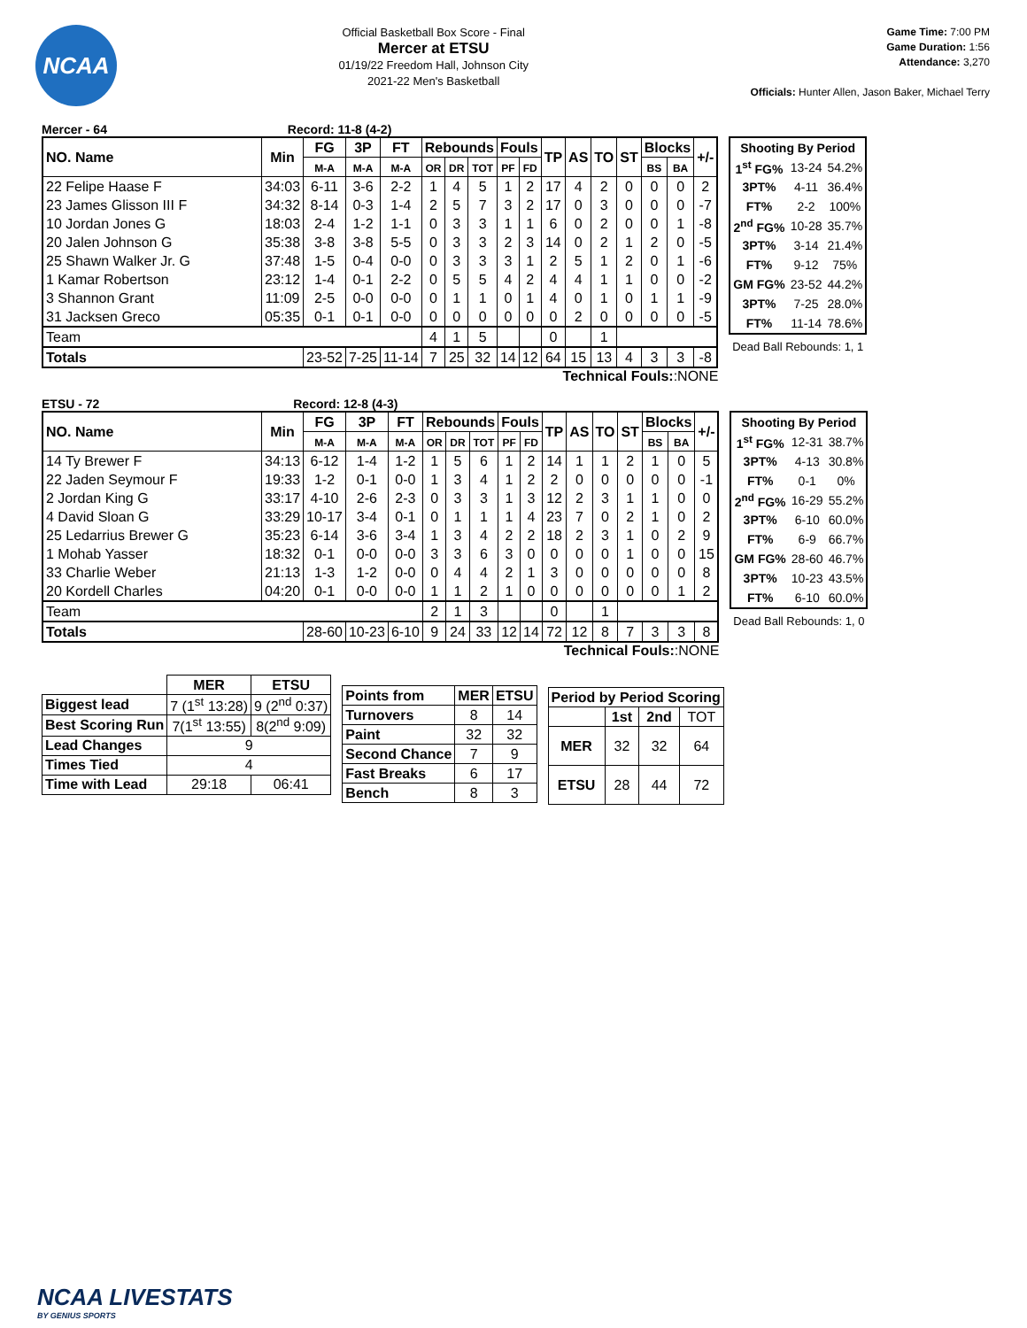NCAA
Official Basketball Box Score - Final
Mercer at ETSU
01/19/22 Freedom Hall, Johnson City
2021-22 Men's Basketball
Game Time: 7:00 PM
Game Duration: 1:56
Attendance: 3,270
Officials: Hunter Allen, Jason Baker, Michael Terry
Mercer - 64 Record: 11-8 (4-2)
| NO. Name | Min | FG | 3P | FT | Rebounds | | | Fouls | | TP | AS | TO | ST | Blocks | | +/- |
| --- | --- | --- | --- | --- | --- | --- | --- | --- | --- | --- | --- | --- | --- | --- | --- | --- |
| | | M-A | M-A | M-A | OR | DR | TOT | PF | FD | | | | | BS | BA | |
| 22 Felipe Haase F | 34:03 | 6-11 | 3-6 | 2-2 | 1 | 4 | 5 | 1 | 2 | 17 | 4 | 2 | 0 | 0 | 0 | 2 |
| 23 James Glisson III F | 34:32 | 8-14 | 0-3 | 1-4 | 2 | 5 | 7 | 3 | 2 | 17 | 0 | 3 | 0 | 0 | 0 | -7 |
| 10 Jordan Jones G | 18:03 | 2-4 | 1-2 | 1-1 | 0 | 3 | 3 | 1 | 1 | 6 | 0 | 2 | 0 | 0 | 1 | -8 |
| 20 Jalen Johnson G | 35:38 | 3-8 | 3-8 | 5-5 | 0 | 3 | 3 | 2 | 3 | 14 | 0 | 2 | 1 | 2 | 0 | -5 |
| 25 Shawn Walker Jr. G | 37:48 | 1-5 | 0-4 | 0-0 | 0 | 3 | 3 | 3 | 1 | 2 | 5 | 1 | 2 | 0 | 1 | -6 |
| 1 Kamar Robertson | 23:12 | 1-4 | 0-1 | 2-2 | 0 | 5 | 5 | 4 | 2 | 4 | 4 | 1 | 1 | 0 | 0 | -2 |
| 3 Shannon Grant | 11:09 | 2-5 | 0-0 | 0-0 | 0 | 1 | 1 | 0 | 1 | 4 | 0 | 1 | 0 | 1 | 1 | -9 |
| 31 Jacksen Greco | 05:35 | 0-1 | 0-1 | 0-0 | 0 | 0 | 0 | 0 | 0 | 0 | 2 | 0 | 0 | 0 | 0 | -5 |
| Team | | | | | 4 | 1 | 5 | | | 0 | | 1 | | | | |
| Totals | | 23-52 | 7-25 | 11-14 | 7 | 25 | 32 | 14 | 12 | 64 | 15 | 13 | 4 | 3 | 3 | -8 |
Technical Fouls::NONE
| Shooting By Period | | |
| 1<sup>st</sup> FG% | 13-24 | 54.2% |
| 3PT% | 4-11 | 36.4% |
| FT% | 2-2 | 100% |
| 2<sup>nd</sup> FG% | 10-28 | 35.7% |
| 3PT% | 3-14 | 21.4% |
| FT% | 9-12 | 75% |
| GM FG% | 23-52 | 44.2% |
| 3PT% | 7-25 | 28.0% |
| FT% | 11-14 | 78.6% |
Dead Ball Rebounds: 1, 1
ETSU - 72 Record: 12-8 (4-3)
| NO. Name | Min | FG | 3P | FT | Rebounds | | | Fouls | | TP | AS | TO | ST | Blocks | | +/- |
| --- | --- | --- | --- | --- | --- | --- | --- | --- | --- | --- | --- | --- | --- | --- | --- | --- |
| | | M-A | M-A | M-A | OR | DR | TOT | PF | FD | | | | | BS | BA | |
| 14 Ty Brewer F | 34:13 | 6-12 | 1-4 | 1-2 | 1 | 5 | 6 | 1 | 2 | 14 | 1 | 1 | 2 | 1 | 0 | 5 |
| 22 Jaden Seymour F | 19:33 | 1-2 | 0-1 | 0-0 | 1 | 3 | 4 | 1 | 2 | 2 | 0 | 0 | 0 | 0 | 0 | -1 |
| 2 Jordan King G | 33:17 | 4-10 | 2-6 | 2-3 | 0 | 3 | 3 | 1 | 3 | 12 | 2 | 3 | 1 | 1 | 0 | 0 |
| 4 David Sloan G | 33:29 | 10-17 | 3-4 | 0-1 | 0 | 1 | 1 | 1 | 4 | 23 | 7 | 0 | 2 | 1 | 0 | 2 |
| 25 Ledarrius Brewer G | 35:23 | 6-14 | 3-6 | 3-4 | 1 | 3 | 4 | 2 | 2 | 18 | 2 | 3 | 1 | 0 | 2 | 9 |
| 1 Mohab Yasser | 18:32 | 0-1 | 0-0 | 0-0 | 3 | 3 | 6 | 3 | 0 | 0 | 0 | 0 | 1 | 0 | 0 | 15 |
| 33 Charlie Weber | 21:13 | 1-3 | 1-2 | 0-0 | 0 | 4 | 4 | 2 | 1 | 3 | 0 | 0 | 0 | 0 | 0 | 8 |
| 20 Kordell Charles | 04:20 | 0-1 | 0-0 | 0-0 | 1 | 1 | 2 | 1 | 0 | 0 | 0 | 0 | 0 | 0 | 1 | 2 |
| Team | | | | | 2 | 1 | 3 | | | 0 | | 1 | | | | |
| Totals | | 28-60 | 10-23 | 6-10 | 9 | 24 | 33 | 12 | 14 | 72 | 12 | 8 | 7 | 3 | 3 | 8 |
Technical Fouls::NONE
| Shooting By Period | | |
| 1<sup>st</sup> FG% | 12-31 | 38.7% |
| 3PT% | 4-13 | 30.8% |
| FT% | 0-1 | 0% |
| 2<sup>nd</sup> FG% | 16-29 | 55.2% |
| 3PT% | 6-10 | 60.0% |
| FT% | 6-9 | 66.7% |
| GM FG% | 28-60 | 46.7% |
| 3PT% | 10-23 | 43.5% |
| FT% | 6-10 | 60.0% |
Dead Ball Rebounds: 1, 0
| | MER | ETSU |
| --- | --- | --- |
| Biggest lead | 7 (1<sup>st</sup> 13:28) | 9 (2<sup>nd</sup> 0:37) |
| Best Scoring Run | 7(1<sup>st</sup> 13:55) | 8(2<sup>nd</sup> 9:09) |
| Lead Changes | 9 | |
| Times Tied | 4 | |
| Time with Lead | 29:18 | 06:41 |
| Points from | MER | ETSU |
| --- | --- | --- |
| Turnovers | 8 | 14 |
| Paint | 32 | 32 |
| Second Chance | 7 | 9 |
| Fast Breaks | 6 | 17 |
| Bench | 8 | 3 |
| Period by Period Scoring | | | |
| --- | --- | --- | --- |
| | 1st | 2nd | TOT |
| MER | 32 | 32 | 64 |
| ETSU | 28 | 44 | 72 |
NCAA LIVESTATS
BY GENIUS SPORTS